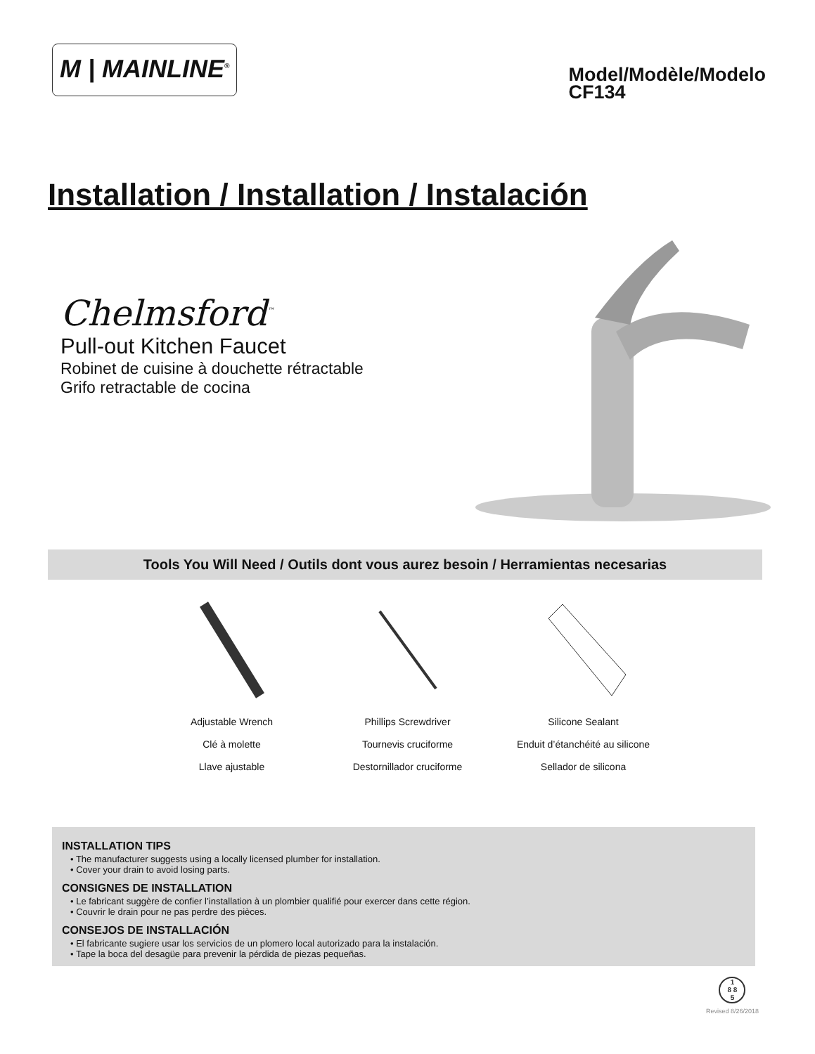M | MAINLINE<sup>®</sup>
Model/Modèle/Modelo
CF134
Installation / Installation / Instalación
Chelmsford<sup>™</sup>
Pull-out Kitchen Faucet
Robinet de cuisine à douchette rétractable
Grifo retractable de cocina
Tools You Will Need / Outils dont vous aurez besoin / Herramientas necesarias
Adjustable Wrench
Clé à molette
Llave ajustable
Phillips Screwdriver
Tournevis cruciforme
Destornillador cruciforme
Silicone Sealant
Enduit d’étanchéité au silicone
Sellador de silicona
INSTALLATION TIPS
• The manufacturer suggests using a locally licensed plumber for installation.
• Cover your drain to avoid losing parts.
CONSIGNES DE INSTALLATION
• Le fabricant suggère de confier l’installation à un plombier qualifié pour exercer dans cette région.
• Couvrir le drain pour ne pas perdre des pièces.
CONSEJOS DE INSTALLACIÓN
• El fabricante sugiere usar los servicios de un plomero local autorizado para la instalación.
• Tape la boca del desagüe para prevenir la pérdida de piezas pequeñas.
1
8 8
5
Revised 8/26/2018